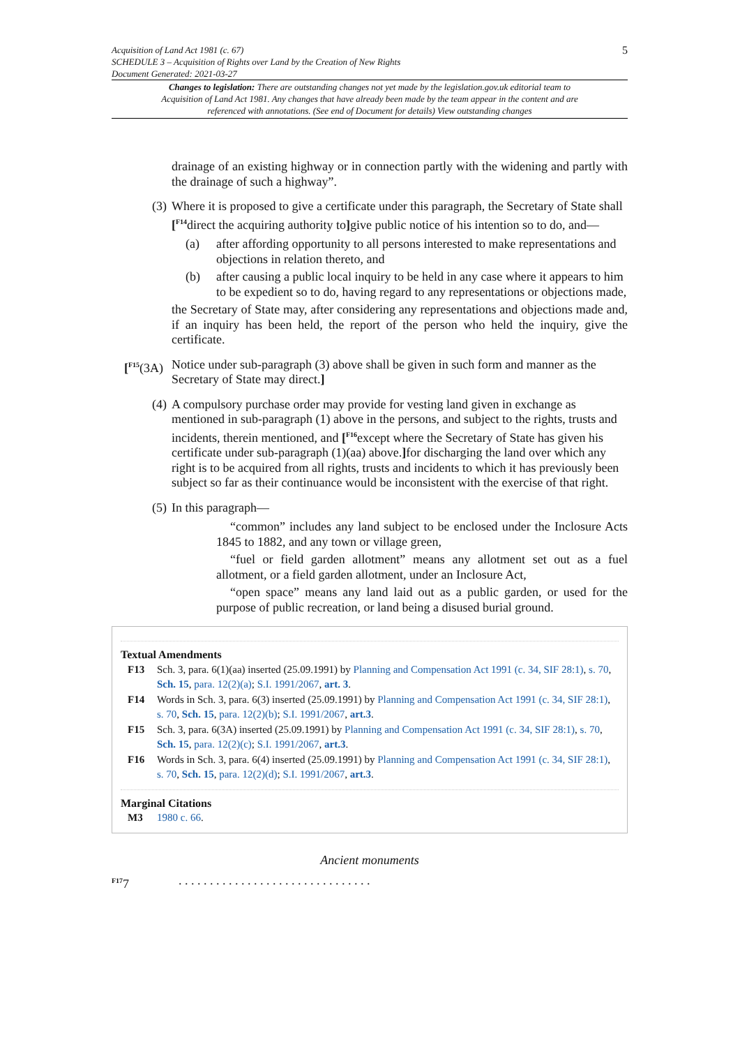5 Acquisition of Land Act 1981 (c. 67)
SCHEDULE 3 – Acquisition of Rights over Land by the Creation of New Rights
Document Generated: 2021-03-27
Changes to legislation: There are outstanding changes not yet made by the legislation.gov.uk editorial team to Acquisition of Land Act 1981. Any changes that have already been made by the team appear in the content and are referenced with annotations. (See end of Document for details) View outstanding changes
drainage of an existing highway or in connection partly with the widening and partly with the drainage of such a highway”.
(3) Where it is proposed to give a certificate under this paragraph, the Secretary of State shall [<sup>F14</sup>direct the acquiring authority to] give public notice of his intention so to do, and—
(a) after affording opportunity to all persons interested to make representations and objections in relation thereto, and
(b) after causing a public local inquiry to be held in any case where it appears to him to be expedient so to do, having regard to any representations or objections made,
the Secretary of State may, after considering any representations and objections made and, if an inquiry has been held, the report of the person who held the inquiry, give the certificate.
[<sup>F15</sup>(3A) Notice under sub-paragraph (3) above shall be given in such form and manner as the Secretary of State may direct.]
(4) A compulsory purchase order may provide for vesting land given in exchange as mentioned in sub-paragraph (1) above in the persons, and subject to the rights, trusts and incidents, therein mentioned, and [<sup>F16</sup>except where the Secretary of State has given his certificate under sub-paragraph (1)(aa) above.] for discharging the land over which any right is to be acquired from all rights, trusts and incidents to which it has previously been subject so far as their continuance would be inconsistent with the exercise of that right.
(5) In this paragraph—
“common” includes any land subject to be enclosed under the Inclosure Acts 1845 to 1882, and any town or village green,
“fuel or field garden allotment” means any allotment set out as a fuel allotment, or a field garden allotment, under an Inclosure Act,
“open space” means any land laid out as a public garden, or used for the purpose of public recreation, or land being a disused burial ground.
Textual Amendments
F13 Sch. 3, para. 6(1)(aa) inserted (25.09.1991) by Planning and Compensation Act 1991 (c. 34, SIF 28:1), s. 70, Sch. 15, para. 12(2)(a); S.I. 1991/2067, art. 3.
F14 Words in Sch. 3, para. 6(3) inserted (25.09.1991) by Planning and Compensation Act 1991 (c. 34, SIF 28:1), s. 70, Sch. 15, para. 12(2)(b); S.I. 1991/2067, art.3.
F15 Sch. 3, para. 6(3A) inserted (25.09.1991) by Planning and Compensation Act 1991 (c. 34, SIF 28:1), s. 70, Sch. 15, para. 12(2)(c); S.I. 1991/2067, art.3.
F16 Words in Sch. 3, para. 6(4) inserted (25.09.1991) by Planning and Compensation Act 1991 (c. 34, SIF 28:1), s. 70, Sch. 15, para. 12(2)(d); S.I. 1991/2067, art.3.
Marginal Citations
M3 1980 c. 66.
Ancient monuments
<sup>F17</sup>7. . . . . . . . . . . . . . . . . . . . . . . . . . . . . . .